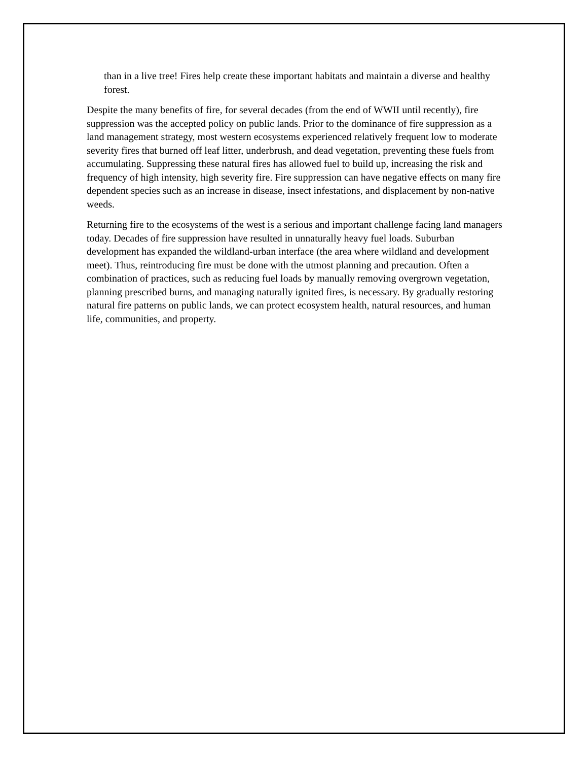than in a live tree! Fires help create these important habitats and maintain a diverse and healthy forest.
Despite the many benefits of fire, for several decades (from the end of WWII until recently), fire suppression was the accepted policy on public lands. Prior to the dominance of fire suppression as a land management strategy, most western ecosystems experienced relatively frequent low to moderate severity fires that burned off leaf litter, underbrush, and dead vegetation, preventing these fuels from accumulating. Suppressing these natural fires has allowed fuel to build up, increasing the risk and frequency of high intensity, high severity fire. Fire suppression can have negative effects on many fire dependent species such as an increase in disease, insect infestations, and displacement by non-native weeds.
Returning fire to the ecosystems of the west is a serious and important challenge facing land managers today. Decades of fire suppression have resulted in unnaturally heavy fuel loads. Suburban development has expanded the wildland-urban interface (the area where wildland and development meet). Thus, reintroducing fire must be done with the utmost planning and precaution. Often a combination of practices, such as reducing fuel loads by manually removing overgrown vegetation, planning prescribed burns, and managing naturally ignited fires, is necessary. By gradually restoring natural fire patterns on public lands, we can protect ecosystem health, natural resources, and human life, communities, and property.